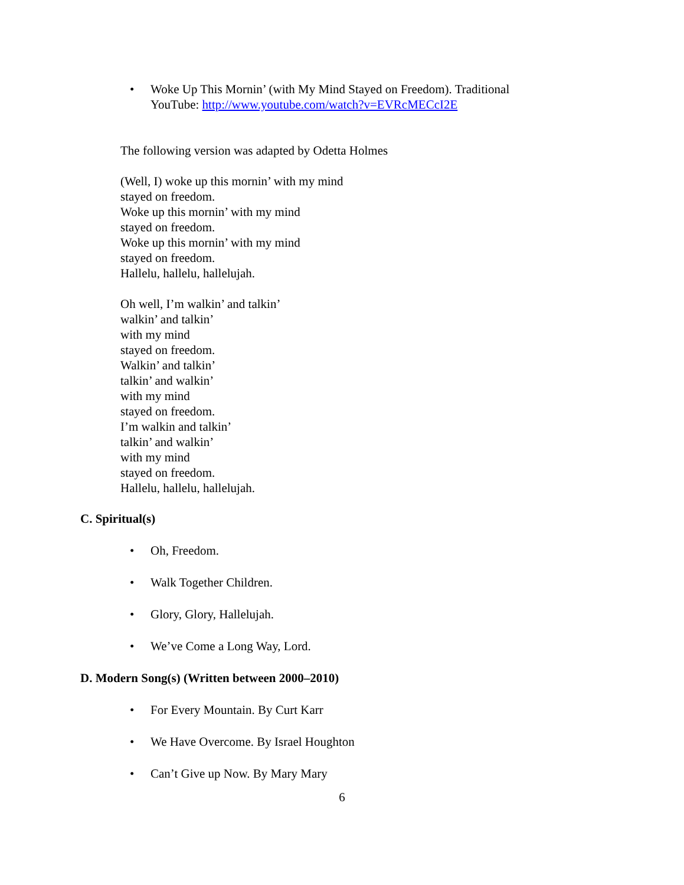• Woke Up This Mornin’ (with My Mind Stayed on Freedom). Traditional
YouTube: http://www.youtube.com/watch?v=EVRcMECcI2E
The following version was adapted by Odetta Holmes
(Well, I) woke up this mornin’ with my mind
stayed on freedom.
Woke up this mornin’ with my mind
stayed on freedom.
Woke up this mornin’ with my mind
stayed on freedom.
Hallelu, hallelu, hallelujah.
Oh well, I’m walkin’ and talkin’
walkin’ and talkin’
with my mind
stayed on freedom.
Walkin’ and talkin’
talkin’ and walkin’
with my mind
stayed on freedom.
I’m walkin and talkin’
talkin’ and walkin’
with my mind
stayed on freedom.
Hallelu, hallelu, hallelujah.
C. Spiritual(s)
• Oh, Freedom.
• Walk Together Children.
• Glory, Glory, Hallelujah.
• We’ve Come a Long Way, Lord.
D. Modern Song(s) (Written between 2000–2010)
• For Every Mountain. By Curt Karr
• We Have Overcome. By Israel Houghton
• Can’t Give up Now. By Mary Mary
6